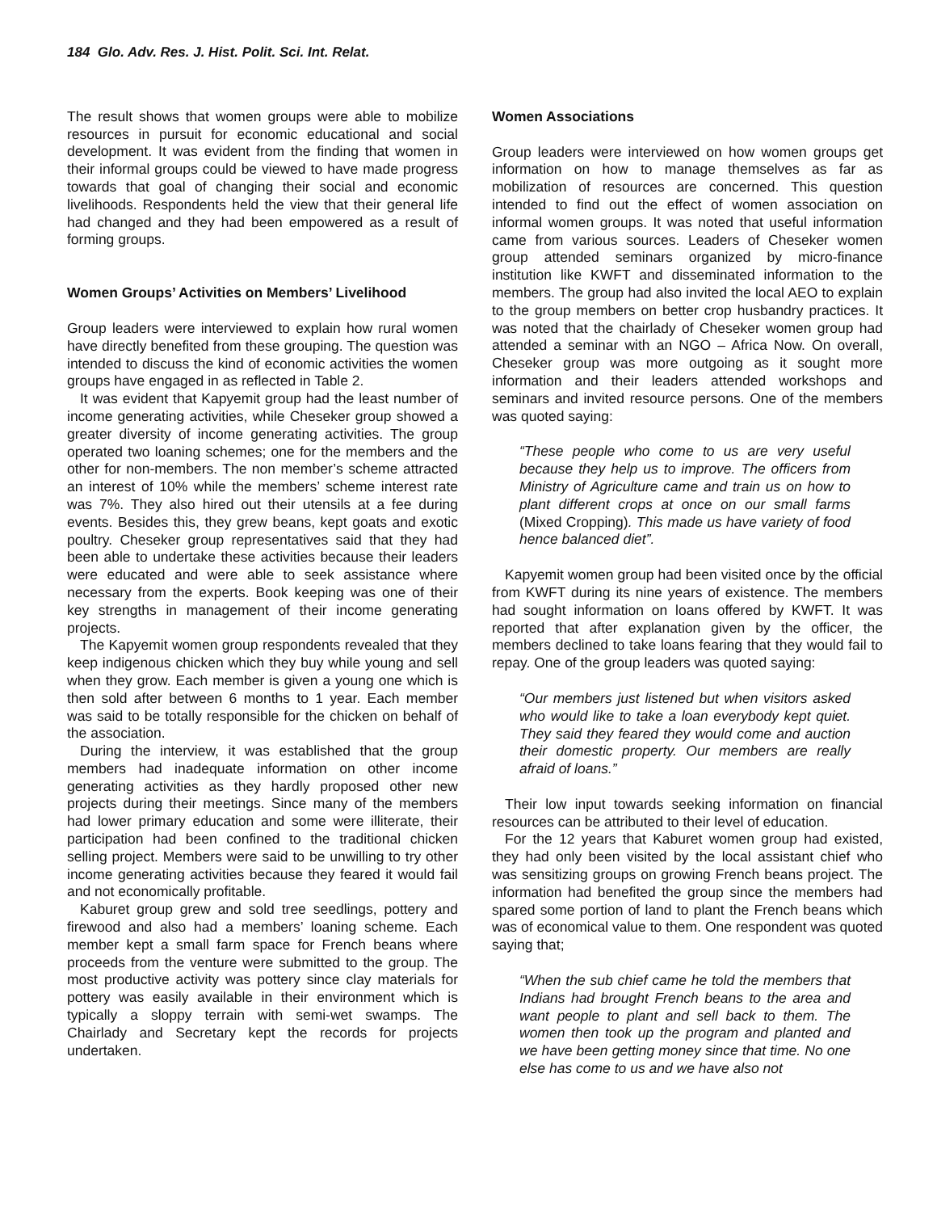184 Glo. Adv. Res. J. Hist. Polit. Sci. Int. Relat.
The result shows that women groups were able to mobilize resources in pursuit for economic educational and social development. It was evident from the finding that women in their informal groups could be viewed to have made progress towards that goal of changing their social and economic livelihoods. Respondents held the view that their general life had changed and they had been empowered as a result of forming groups.
Women Groups’ Activities on Members’ Livelihood
Group leaders were interviewed to explain how rural women have directly benefited from these grouping. The question was intended to discuss the kind of economic activities the women groups have engaged in as reflected in Table 2.
It was evident that Kapyemit group had the least number of income generating activities, while Cheseker group showed a greater diversity of income generating activities. The group operated two loaning schemes; one for the members and the other for non-members. The non member’s scheme attracted an interest of 10% while the members’ scheme interest rate was 7%. They also hired out their utensils at a fee during events. Besides this, they grew beans, kept goats and exotic poultry. Cheseker group representatives said that they had been able to undertake these activities because their leaders were educated and were able to seek assistance where necessary from the experts. Book keeping was one of their key strengths in management of their income generating projects.
The Kapyemit women group respondents revealed that they keep indigenous chicken which they buy while young and sell when they grow. Each member is given a young one which is then sold after between 6 months to 1 year. Each member was said to be totally responsible for the chicken on behalf of the association.
During the interview, it was established that the group members had inadequate information on other income generating activities as they hardly proposed other new projects during their meetings. Since many of the members had lower primary education and some were illiterate, their participation had been confined to the traditional chicken selling project. Members were said to be unwilling to try other income generating activities because they feared it would fail and not economically profitable.
Kaburet group grew and sold tree seedlings, pottery and firewood and also had a members’ loaning scheme. Each member kept a small farm space for French beans where proceeds from the venture were submitted to the group. The most productive activity was pottery since clay materials for pottery was easily available in their environment which is typically a sloppy terrain with semi-wet swamps. The Chairlady and Secretary kept the records for projects undertaken.
Women Associations
Group leaders were interviewed on how women groups get information on how to manage themselves as far as mobilization of resources are concerned. This question intended to find out the effect of women association on informal women groups. It was noted that useful information came from various sources. Leaders of Cheseker women group attended seminars organized by micro-finance institution like KWFT and disseminated information to the members. The group had also invited the local AEO to explain to the group members on better crop husbandry practices. It was noted that the chairlady of Cheseker women group had attended a seminar with an NGO – Africa Now. On overall, Cheseker group was more outgoing as it sought more information and their leaders attended workshops and seminars and invited resource persons. One of the members was quoted saying:
“These people who come to us are very useful because they help us to improve. The officers from Ministry of Agriculture came and train us on how to plant different crops at once on our small farms (Mixed Cropping). This made us have variety of food hence balanced diet”.
Kapyemit women group had been visited once by the official from KWFT during its nine years of existence. The members had sought information on loans offered by KWFT. It was reported that after explanation given by the officer, the members declined to take loans fearing that they would fail to repay. One of the group leaders was quoted saying:
“Our members just listened but when visitors asked who would like to take a loan everybody kept quiet. They said they feared they would come and auction their domestic property. Our members are really afraid of loans.”
Their low input towards seeking information on financial resources can be attributed to their level of education.
For the 12 years that Kaburet women group had existed, they had only been visited by the local assistant chief who was sensitizing groups on growing French beans project. The information had benefited the group since the members had spared some portion of land to plant the French beans which was of economical value to them. One respondent was quoted saying that;
“When the sub chief came he told the members that Indians had brought French beans to the area and want people to plant and sell back to them. The women then took up the program and planted and we have been getting money since that time. No one else has come to us and we have also not